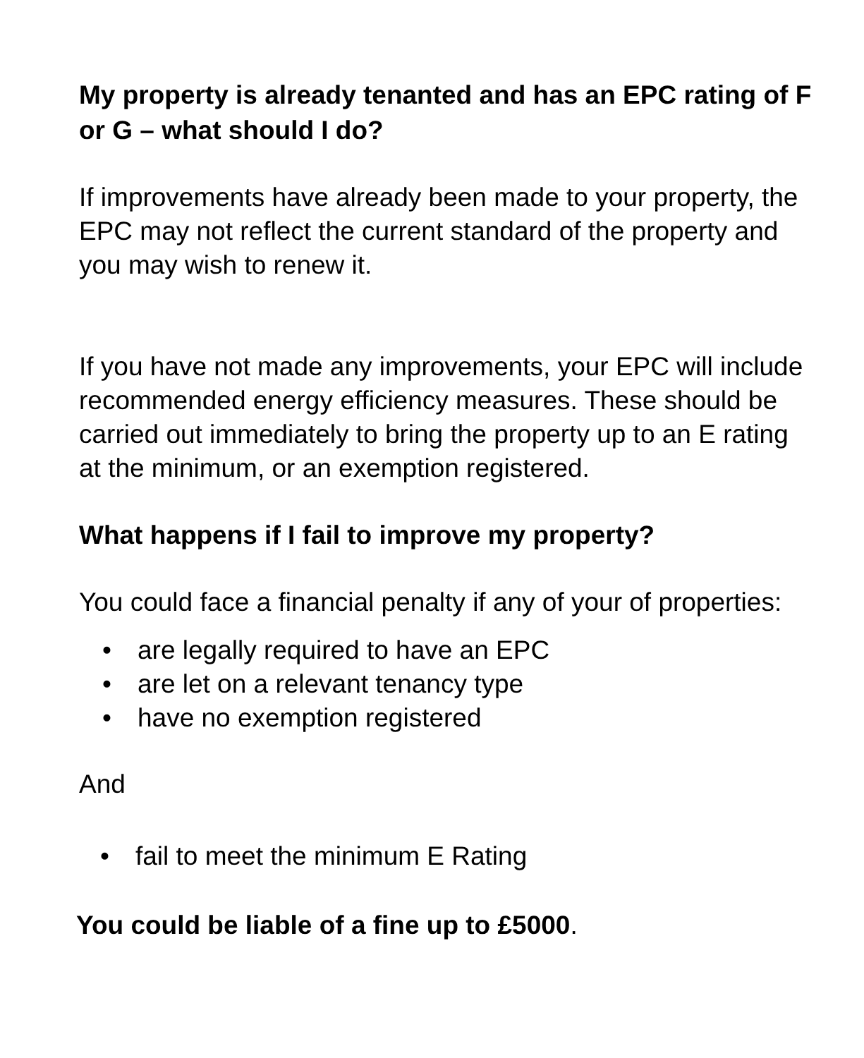My property is already tenanted and has an EPC rating of F or G – what should I do?
If improvements have already been made to your property, the EPC may not reflect the current standard of the property and you may wish to renew it.
If you have not made any improvements, your EPC will include recommended energy efficiency measures. These should be carried out immediately to bring the property up to an E rating at the minimum, or an exemption registered.
What happens if I fail to improve my property?
You could face a financial penalty if any of your of properties:
• are legally required to have an EPC
• are let on a relevant tenancy type
• have no exemption registered
And
• fail to meet the minimum E Rating
You could be liable of a fine up to £5000.